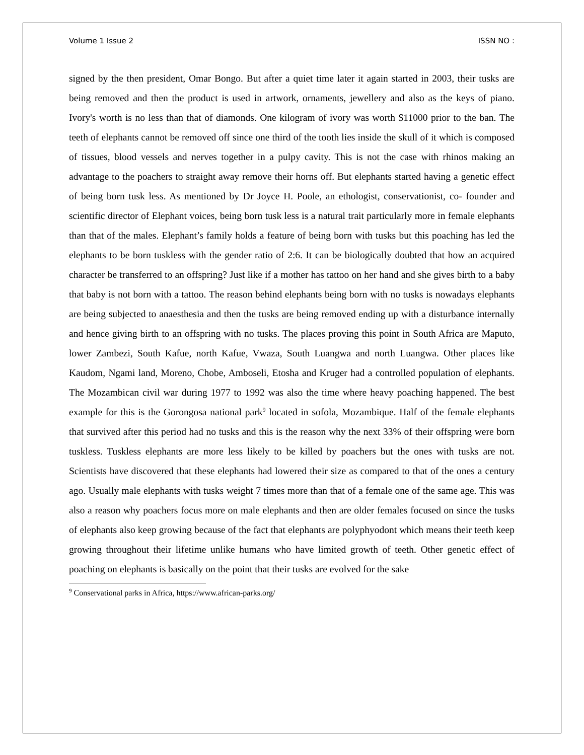Volume 1 Issue 2 ISSN NO :
signed by the then president, Omar Bongo. But after a quiet time later it again started in 2003, their tusks are being removed and then the product is used in artwork, ornaments, jewellery and also as the keys of piano. Ivory's worth is no less than that of diamonds. One kilogram of ivory was worth $11000 prior to the ban. The teeth of elephants cannot be removed off since one third of the tooth lies inside the skull of it which is composed of tissues, blood vessels and nerves together in a pulpy cavity. This is not the case with rhinos making an advantage to the poachers to straight away remove their horns off. But elephants started having a genetic effect of being born tusk less. As mentioned by Dr Joyce H. Poole, an ethologist, conservationist, co- founder and scientific director of Elephant voices, being born tusk less is a natural trait particularly more in female elephants than that of the males. Elephant’s family holds a feature of being born with tusks but this poaching has led the elephants to be born tuskless with the gender ratio of 2:6. It can be biologically doubted that how an acquired character be transferred to an offspring? Just like if a mother has tattoo on her hand and she gives birth to a baby that baby is not born with a tattoo. The reason behind elephants being born with no tusks is nowadays elephants are being subjected to anaesthesia and then the tusks are being removed ending up with a disturbance internally and hence giving birth to an offspring with no tusks. The places proving this point in South Africa are Maputo, lower Zambezi, South Kafue, north Kafue, Vwaza, South Luangwa and north Luangwa. Other places like Kaudom, Ngami land, Moreno, Chobe, Amboseli, Etosha and Kruger had a controlled population of elephants. The Mozambican civil war during 1977 to 1992 was also the time where heavy poaching happened. The best example for this is the Gorongosa national park<sup>9</sup> located in sofola, Mozambique. Half of the female elephants that survived after this period had no tusks and this is the reason why the next 33% of their offspring were born tuskless. Tuskless elephants are more less likely to be killed by poachers but the ones with tusks are not. Scientists have discovered that these elephants had lowered their size as compared to that of the ones a century ago. Usually male elephants with tusks weight 7 times more than that of a female one of the same age. This was also a reason why poachers focus more on male elephants and then are older females focused on since the tusks of elephants also keep growing because of the fact that elephants are polyphyodont which means their teeth keep growing throughout their lifetime unlike humans who have limited growth of teeth. Other genetic effect of poaching on elephants is basically on the point that their tusks are evolved for the sake
<sup>9</sup> Conservational parks in Africa, https://www.african-parks.org/